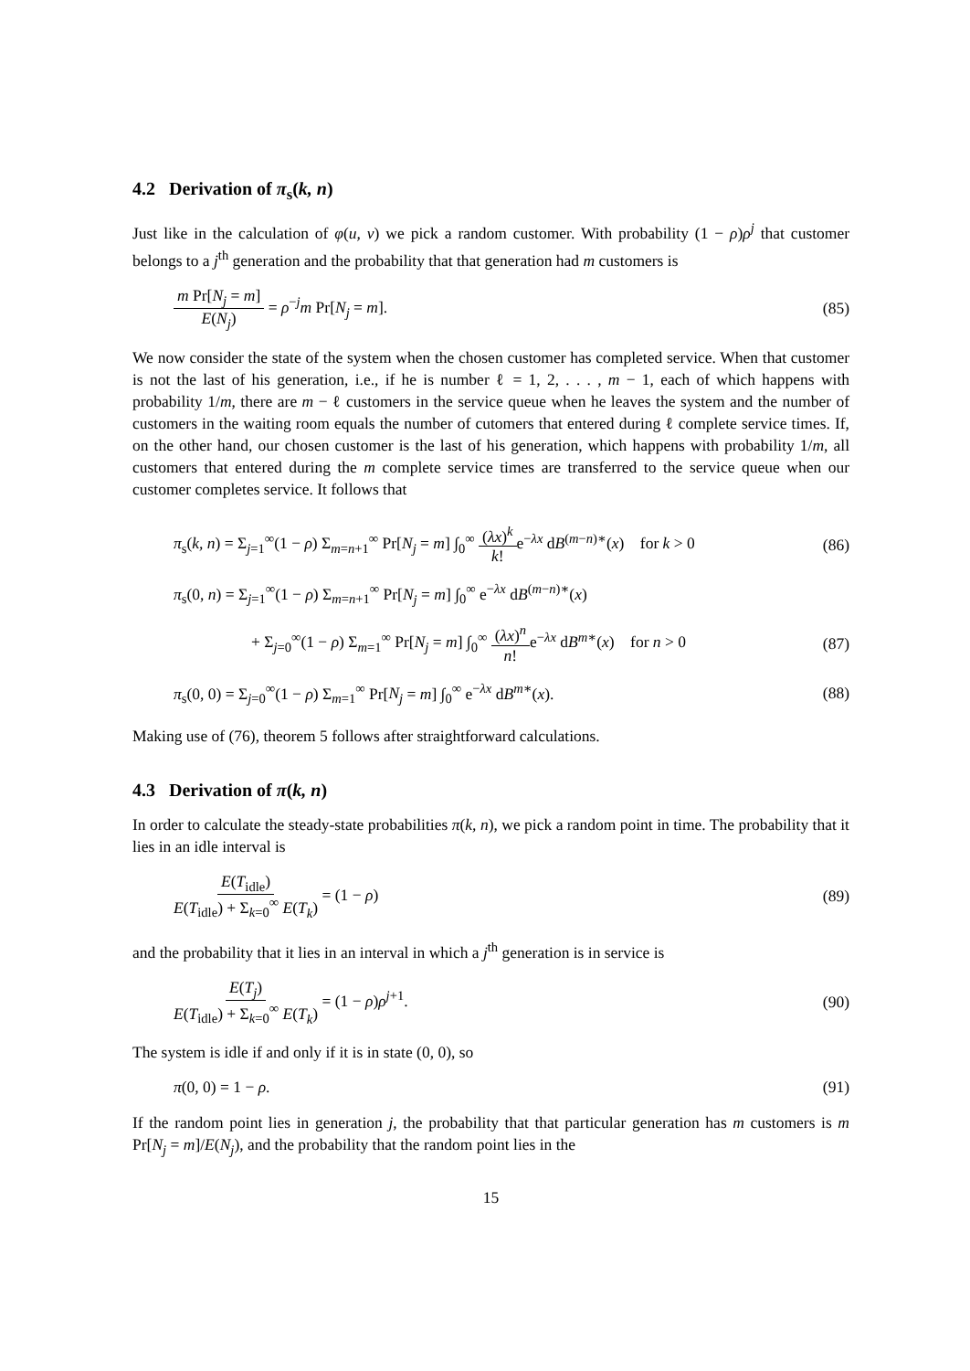4.2 Derivation of π<sub>s</sub>(k, n)
Just like in the calculation of φ(u, v) we pick a random customer. With probability (1 − ρ)ρ<sup>j</sup> that customer belongs to a j<sup>th</sup> generation and the probability that that generation had m customers is
m Pr[N<sub>j</sub> = m] E(N<sub>j</sub>) = ρ<sup>−j</sup>m Pr[N<sub>j</sub> = m]. (85)
We now consider the state of the system when the chosen customer has completed service. When that customer is not the last of his generation, i.e., if he is number ℓ = 1, 2, . . . , m − 1, each of which happens with probability 1/m, there are m − ℓ customers in the service queue when he leaves the system and the number of customers in the waiting room equals the number of cutomers that entered during ℓ complete service times. If, on the other hand, our chosen customer is the last of his generation, which happens with probability 1/m, all customers that entered during the m complete service times are transferred to the service queue when our customer completes service. It follows that
π<sub>s</sub>(k, n) = Σ<sub>j=1</sub><sup>∞</sup>(1 − ρ) Σ<sub>m=n+1</sub><sup>∞</sup> Pr[N<sub>j</sub> = m] ∫<sub>0</sub><sup>∞</sup> (λx)<sup>k</sup> k!e<sup>−λx</sup> dB<sup>(m−n)∗</sup>(x) for k > 0 (86)
π<sub>s</sub>(0, n) = Σ<sub>j=1</sub><sup>∞</sup>(1 − ρ) Σ<sub>m=n+1</sub><sup>∞</sup> Pr[N<sub>j</sub> = m] ∫<sub>0</sub><sup>∞</sup> e<sup>−λx</sup> dB<sup>(m−n)∗</sup>(x)
+ Σ<sub>j=0</sub><sup>∞</sup>(1 − ρ) Σ<sub>m=1</sub><sup>∞</sup> Pr[N<sub>j</sub> = m] ∫<sub>0</sub><sup>∞</sup> (λx)<sup>n</sup> n!e<sup>−λx</sup> dB<sup>m∗</sup>(x) for n > 0 (87)
π<sub>s</sub>(0, 0) = Σ<sub>j=0</sub><sup>∞</sup>(1 − ρ) Σ<sub>m=1</sub><sup>∞</sup> Pr[N<sub>j</sub> = m] ∫<sub>0</sub><sup>∞</sup> e<sup>−λx</sup> dB<sup>m∗</sup>(x). (88)
Making use of (76), theorem 5 follows after straightforward calculations.
4.3 Derivation of π(k, n)
In order to calculate the steady-state probabilities π(k, n), we pick a random point in time. The probability that it lies in an idle interval is
E(T<sub>idle</sub>) E(T<sub>idle</sub>) + Σ<sub>k=0</sub><sup>∞</sup> E(T<sub>k</sub>) = (1 − ρ) (89)
and the probability that it lies in an interval in which a j<sup>th</sup> generation is in service is
E(T<sub>j</sub>) E(T<sub>idle</sub>) + Σ<sub>k=0</sub><sup>∞</sup> E(T<sub>k</sub>) = (1 − ρ)ρ<sup>j+1</sup>. (90)
The system is idle if and only if it is in state (0, 0), so
π(0, 0) = 1 − ρ. (91)
If the random point lies in generation j, the probability that that particular generation has m customers is m Pr[N<sub>j</sub> = m]/E(N<sub>j</sub>), and the probability that the random point lies in the
15